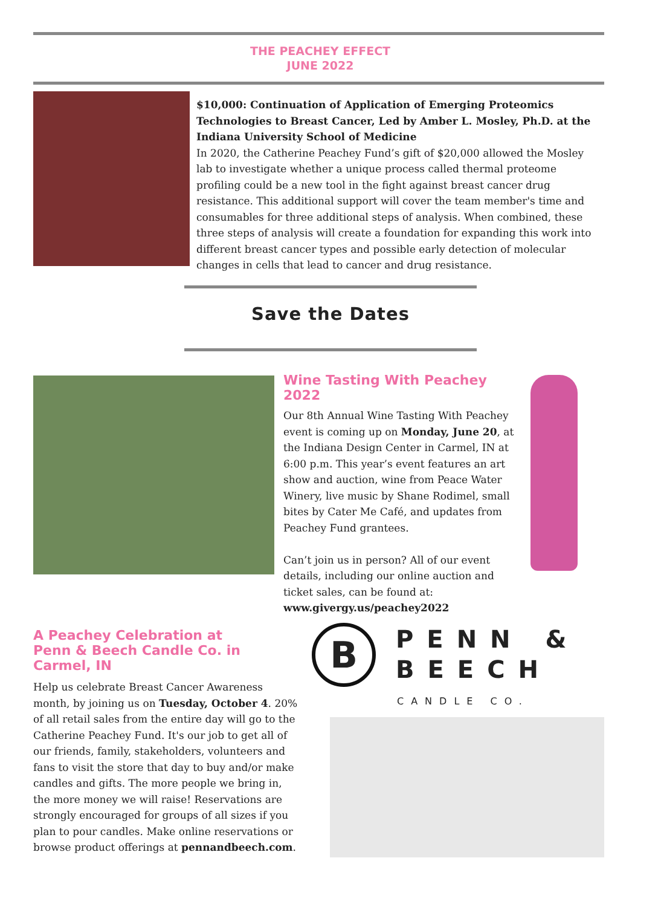THE PEACHEY EFFECT
JUNE 2022
$10,000: Continuation of Application of Emerging Proteomics Technologies to Breast Cancer, Led by Amber L. Mosley, Ph.D. at the Indiana University School of Medicine
In 2020, the Catherine Peachey Fund’s gift of $20,000 allowed the Mosley lab to investigate whether a unique process called thermal proteome profiling could be a new tool in the fight against breast cancer drug resistance. This additional support will cover the team member's time and consumables for three additional steps of analysis. When combined, these three steps of analysis will create a foundation for expanding this work into different breast cancer types and possible early detection of molecular changes in cells that lead to cancer and drug resistance.
Save the Dates
Wine Tasting With Peachey 2022
Our 8th Annual Wine Tasting With Peachey event is coming up on Monday, June 20, at the Indiana Design Center in Carmel, IN at 6:00 p.m. This year’s event features an art show and auction, wine from Peace Water Winery, live music by Shane Rodimel, small bites by Cater Me Café, and updates from Peachey Fund grantees.
Can’t join us in person? All of our event details, including our online auction and ticket sales, can be found at: www.givergy.us/peachey2022
A Peachey Celebration at
Penn & Beech Candle Co. in Carmel, IN
Help us celebrate Breast Cancer Awareness month, by joining us on Tuesday, October 4. 20% of all retail sales from the entire day will go to the Catherine Peachey Fund. It's our job to get all of our friends, family, stakeholders, volunteers and fans to visit the store that day to buy and/or make candles and gifts. The more people we bring in, the more money we will raise! Reservations are strongly encouraged for groups of all sizes if you plan to pour candles. Make online reservations or browse product offerings at pennandbeech.com.
B
PENN &
BEECH
CANDLE CO.